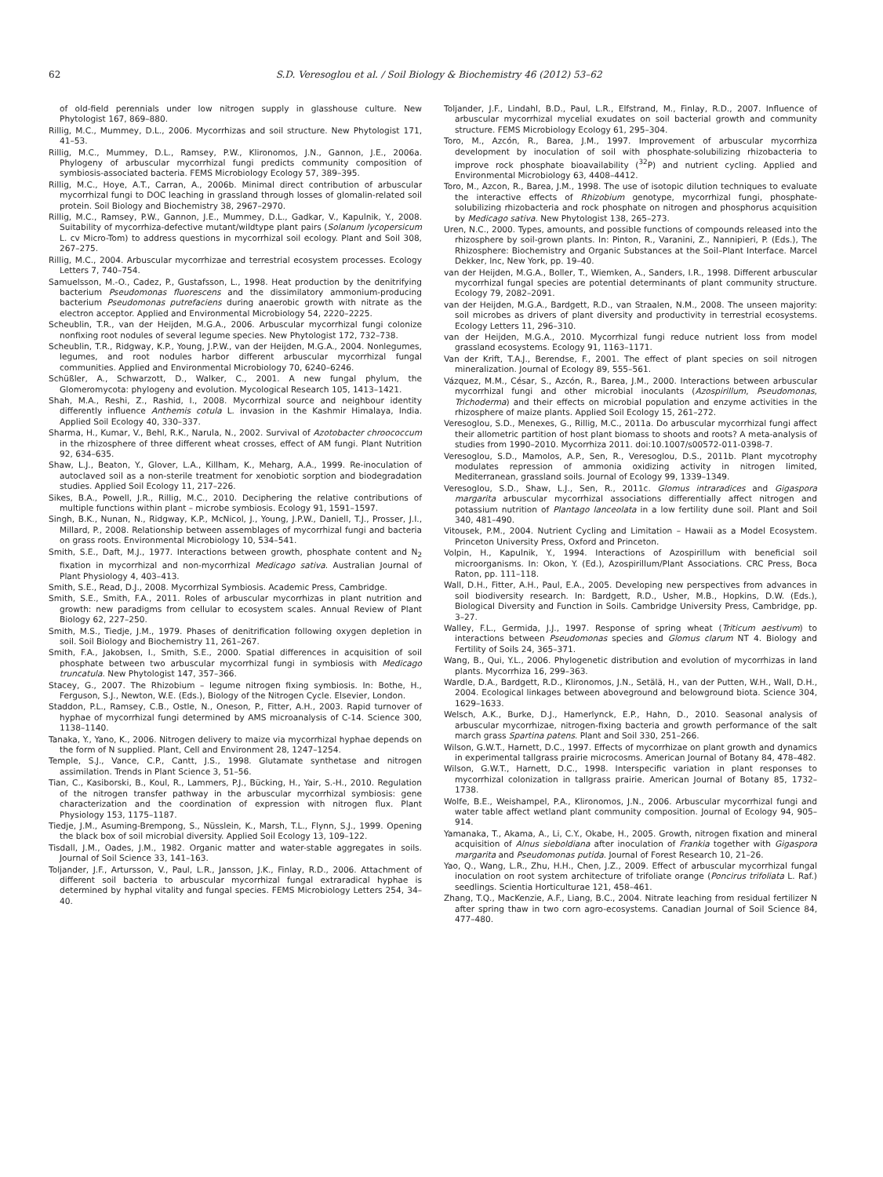62 S.D. Veresoglou et al. / Soil Biology & Biochemistry 46 (2012) 53–62
of old-field perennials under low nitrogen supply in glasshouse culture. New Phytologist 167, 869–880.
Rillig, M.C., Mummey, D.L., 2006. Mycorrhizas and soil structure. New Phytologist 171, 41–53.
Rillig, M.C., Mummey, D.L., Ramsey, P.W., Klironomos, J.N., Gannon, J.E., 2006a. Phylogeny of arbuscular mycorrhizal fungi predicts community composition of symbiosis-associated bacteria. FEMS Microbiology Ecology 57, 389–395.
Rillig, M.C., Hoye, A.T., Carran, A., 2006b. Minimal direct contribution of arbuscular mycorrhizal fungi to DOC leaching in grassland through losses of glomalin-related soil protein. Soil Biology and Biochemistry 38, 2967–2970.
Rillig, M.C., Ramsey, P.W., Gannon, J.E., Mummey, D.L., Gadkar, V., Kapulnik, Y., 2008. Suitability of mycorrhiza-defective mutant/wildtype plant pairs (Solanum lycopersicum L. cv Micro-Tom) to address questions in mycorrhizal soil ecology. Plant and Soil 308, 267–275.
Rillig, M.C., 2004. Arbuscular mycorrhizae and terrestrial ecosystem processes. Ecology Letters 7, 740–754.
Samuelsson, M.-O., Cadez, P., Gustafsson, L., 1998. Heat production by the denitrifying bacterium Pseudomonas fluorescens and the dissimilatory ammonium-producing bacterium Pseudomonas putrefaciens during anaerobic growth with nitrate as the electron acceptor. Applied and Environmental Microbiology 54, 2220–2225.
Scheublin, T.R., van der Heijden, M.G.A., 2006. Arbuscular mycorrhizal fungi colonize nonfixing root nodules of several legume species. New Phytologist 172, 732–738.
Scheublin, T.R., Ridgway, K.P., Young, J.P.W., van der Heijden, M.G.A., 2004. Nonlegumes, legumes, and root nodules harbor different arbuscular mycorrhizal fungal communities. Applied and Environmental Microbiology 70, 6240–6246.
Schüßler, A., Schwarzott, D., Walker, C., 2001. A new fungal phylum, the Glomeromycota: phylogeny and evolution. Mycological Research 105, 1413–1421.
Shah, M.A., Reshi, Z., Rashid, I., 2008. Mycorrhizal source and neighbour identity differently influence Anthemis cotula L. invasion in the Kashmir Himalaya, India. Applied Soil Ecology 40, 330–337.
Sharma, H., Kumar, V., Behl, R.K., Narula, N., 2002. Survival of Azotobacter chroococcum in the rhizosphere of three different wheat crosses, effect of AM fungi. Plant Nutrition 92, 634–635.
Shaw, L.J., Beaton, Y., Glover, L.A., Killham, K., Meharg, A.A., 1999. Re-inoculation of autoclaved soil as a non-sterile treatment for xenobiotic sorption and biodegradation studies. Applied Soil Ecology 11, 217–226.
Sikes, B.A., Powell, J.R., Rillig, M.C., 2010. Deciphering the relative contributions of multiple functions within plant – microbe symbiosis. Ecology 91, 1591–1597.
Singh, B.K., Nunan, N., Ridgway, K.P., McNicol, J., Young, J.P.W., Daniell, T.J., Prosser, J.I., Millard, P., 2008. Relationship between assemblages of mycorrhizal fungi and bacteria on grass roots. Environmental Microbiology 10, 534–541.
Smith, S.E., Daft, M.J., 1977. Interactions between growth, phosphate content and N<sub>2</sub> fixation in mycorrhizal and non-mycorrhizal Medicago sativa. Australian Journal of Plant Physiology 4, 403–413.
Smith, S.E., Read, D.J., 2008. Mycorrhizal Symbiosis. Academic Press, Cambridge.
Smith, S.E., Smith, F.A., 2011. Roles of arbuscular mycorrhizas in plant nutrition and growth: new paradigms from cellular to ecosystem scales. Annual Review of Plant Biology 62, 227–250.
Smith, M.S., Tiedje, J.M., 1979. Phases of denitrification following oxygen depletion in soil. Soil Biology and Biochemistry 11, 261–267.
Smith, F.A., Jakobsen, I., Smith, S.E., 2000. Spatial differences in acquisition of soil phosphate between two arbuscular mycorrhizal fungi in symbiosis with Medicago truncatula. New Phytologist 147, 357–366.
Stacey, G., 2007. The Rhizobium – legume nitrogen fixing symbiosis. In: Bothe, H., Ferguson, S.J., Newton, W.E. (Eds.), Biology of the Nitrogen Cycle. Elsevier, London.
Staddon, P.L., Ramsey, C.B., Ostle, N., Oneson, P., Fitter, A.H., 2003. Rapid turnover of hyphae of mycorrhizal fungi determined by AMS microanalysis of C-14. Science 300, 1138–1140.
Tanaka, Y., Yano, K., 2006. Nitrogen delivery to maize via mycorrhizal hyphae depends on the form of N supplied. Plant, Cell and Environment 28, 1247–1254.
Temple, S.J., Vance, C.P., Cantt, J.S., 1998. Glutamate synthetase and nitrogen assimilation. Trends in Plant Science 3, 51–56.
Tian, C., Kasiborski, B., Koul, R., Lammers, P.J., Bücking, H., Yair, S.-H., 2010. Regulation of the nitrogen transfer pathway in the arbuscular mycorrhizal symbiosis: gene characterization and the coordination of expression with nitrogen flux. Plant Physiology 153, 1175–1187.
Tiedje, J.M., Asuming-Brempong, S., Nüsslein, K., Marsh, T.L., Flynn, S.J., 1999. Opening the black box of soil microbial diversity. Applied Soil Ecology 13, 109–122.
Tisdall, J.M., Oades, J.M., 1982. Organic matter and water-stable aggregates in soils. Journal of Soil Science 33, 141–163.
Toljander, J.F., Artursson, V., Paul, L.R., Jansson, J.K., Finlay, R.D., 2006. Attachment of different soil bacteria to arbuscular mycorrhizal fungal extraradical hyphae is determined by hyphal vitality and fungal species. FEMS Microbiology Letters 254, 34–40.
Toljander, J.F., Lindahl, B.D., Paul, L.R., Elfstrand, M., Finlay, R.D., 2007. Influence of arbuscular mycorrhizal mycelial exudates on soil bacterial growth and community structure. FEMS Microbiology Ecology 61, 295–304.
Toro, M., Azcón, R., Barea, J.M., 1997. Improvement of arbuscular mycorrhiza development by inoculation of soil with phosphate-solubilizing rhizobacteria to improve rock phosphate bioavailability (<sup>32</sup>P) and nutrient cycling. Applied and Environmental Microbiology 63, 4408–4412.
Toro, M., Azcon, R., Barea, J.M., 1998. The use of isotopic dilution techniques to evaluate the interactive effects of Rhizobium genotype, mycorrhizal fungi, phosphate-solubilizing rhizobacteria and rock phosphate on nitrogen and phosphorus acquisition by Medicago sativa. New Phytologist 138, 265–273.
Uren, N.C., 2000. Types, amounts, and possible functions of compounds released into the rhizosphere by soil-grown plants. In: Pinton, R., Varanini, Z., Nannipieri, P. (Eds.), The Rhizosphere: Biochemistry and Organic Substances at the Soil–Plant Interface. Marcel Dekker, Inc, New York, pp. 19–40.
van der Heijden, M.G.A., Boller, T., Wiemken, A., Sanders, I.R., 1998. Different arbuscular mycorrhizal fungal species are potential determinants of plant community structure. Ecology 79, 2082–2091.
van der Heijden, M.G.A., Bardgett, R.D., van Straalen, N.M., 2008. The unseen majority: soil microbes as drivers of plant diversity and productivity in terrestrial ecosystems. Ecology Letters 11, 296–310.
van der Heijden, M.G.A., 2010. Mycorrhizal fungi reduce nutrient loss from model grassland ecosystems. Ecology 91, 1163–1171.
Van der Krift, T.A.J., Berendse, F., 2001. The effect of plant species on soil nitrogen mineralization. Journal of Ecology 89, 555–561.
Vázquez, M.M., César, S., Azcón, R., Barea, J.M., 2000. Interactions between arbuscular mycorrhizal fungi and other microbial inoculants (Azospirillum, Pseudomonas, Trichoderma) and their effects on microbial population and enzyme activities in the rhizosphere of maize plants. Applied Soil Ecology 15, 261–272.
Veresoglou, S.D., Menexes, G., Rillig, M.C., 2011a. Do arbuscular mycorrhizal fungi affect their allometric partition of host plant biomass to shoots and roots? A meta-analysis of studies from 1990–2010. Mycorrhiza 2011. doi:10.1007/s00572-011-0398-7.
Veresoglou, S.D., Mamolos, A.P., Sen, R., Veresoglou, D.S., 2011b. Plant mycotrophy modulates repression of ammonia oxidizing activity in nitrogen limited, Mediterranean, grassland soils. Journal of Ecology 99, 1339–1349.
Veresoglou, S.D., Shaw, L.J., Sen, R., 2011c. Glomus intraradices and Gigaspora margarita arbuscular mycorrhizal associations differentially affect nitrogen and potassium nutrition of Plantago lanceolata in a low fertility dune soil. Plant and Soil 340, 481–490.
Vitousek, P.M., 2004. Nutrient Cycling and Limitation – Hawaii as a Model Ecosystem. Princeton University Press, Oxford and Princeton.
Volpin, H., Kapulnik, Y., 1994. Interactions of Azospirillum with beneficial soil microorganisms. In: Okon, Y. (Ed.), Azospirillum/Plant Associations. CRC Press, Boca Raton, pp. 111–118.
Wall, D.H., Fitter, A.H., Paul, E.A., 2005. Developing new perspectives from advances in soil biodiversity research. In: Bardgett, R.D., Usher, M.B., Hopkins, D.W. (Eds.), Biological Diversity and Function in Soils. Cambridge University Press, Cambridge, pp. 3–27.
Walley, F.L., Germida, J.J., 1997. Response of spring wheat (Triticum aestivum) to interactions between Pseudomonas species and Glomus clarum NT 4. Biology and Fertility of Soils 24, 365–371.
Wang, B., Qui, Y.L., 2006. Phylogenetic distribution and evolution of mycorrhizas in land plants. Mycorrhiza 16, 299–363.
Wardle, D.A., Bardgett, R.D., Klironomos, J.N., Setälä, H., van der Putten, W.H., Wall, D.H., 2004. Ecological linkages between aboveground and belowground biota. Science 304, 1629–1633.
Welsch, A.K., Burke, D.J., Hamerlynck, E.P., Hahn, D., 2010. Seasonal analysis of arbuscular mycorrhizae, nitrogen-fixing bacteria and growth performance of the salt march grass Spartina patens. Plant and Soil 330, 251–266.
Wilson, G.W.T., Harnett, D.C., 1997. Effects of mycorrhizae on plant growth and dynamics in experimental tallgrass prairie microcosms. American Journal of Botany 84, 478–482.
Wilson, G.W.T., Harnett, D.C., 1998. Interspecific variation in plant responses to mycorrhizal colonization in tallgrass prairie. American Journal of Botany 85, 1732–1738.
Wolfe, B.E., Weishampel, P.A., Klironomos, J.N., 2006. Arbuscular mycorrhizal fungi and water table affect wetland plant community composition. Journal of Ecology 94, 905–914.
Yamanaka, T., Akama, A., Li, C.Y., Okabe, H., 2005. Growth, nitrogen fixation and mineral acquisition of Alnus sieboldiana after inoculation of Frankia together with Gigaspora margarita and Pseudomonas putida. Journal of Forest Research 10, 21–26.
Yao, Q., Wang, L.R., Zhu, H.H., Chen, J.Z., 2009. Effect of arbuscular mycorrhizal fungal inoculation on root system architecture of trifoliate orange (Poncirus trifoliata L. Raf.) seedlings. Scientia Horticulturae 121, 458–461.
Zhang, T.Q., MacKenzie, A.F., Liang, B.C., 2004. Nitrate leaching from residual fertilizer N after spring thaw in two corn agro-ecosystems. Canadian Journal of Soil Science 84, 477–480.